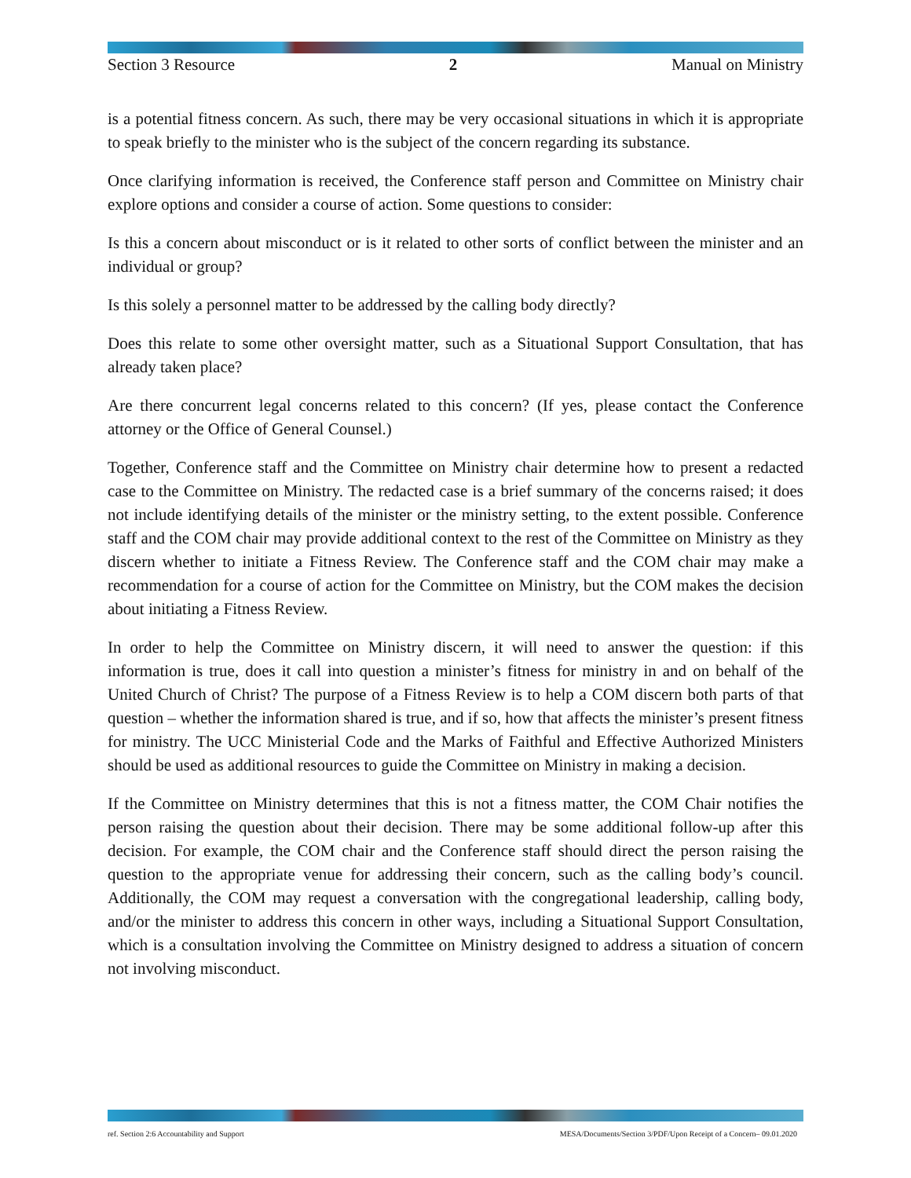Section 3 Resource 2 Manual on Ministry
is a potential fitness concern. As such, there may be very occasional situations in which it is appropriate to speak briefly to the minister who is the subject of the concern regarding its substance.
Once clarifying information is received, the Conference staff person and Committee on Ministry chair explore options and consider a course of action. Some questions to consider:
Is this a concern about misconduct or is it related to other sorts of conflict between the minister and an individual or group?
Is this solely a personnel matter to be addressed by the calling body directly?
Does this relate to some other oversight matter, such as a Situational Support Consultation, that has already taken place?
Are there concurrent legal concerns related to this concern? (If yes, please contact the Conference attorney or the Office of General Counsel.)
Together, Conference staff and the Committee on Ministry chair determine how to present a redacted case to the Committee on Ministry. The redacted case is a brief summary of the concerns raised; it does not include identifying details of the minister or the ministry setting, to the extent possible. Conference staff and the COM chair may provide additional context to the rest of the Committee on Ministry as they discern whether to initiate a Fitness Review. The Conference staff and the COM chair may make a recommendation for a course of action for the Committee on Ministry, but the COM makes the decision about initiating a Fitness Review.
In order to help the Committee on Ministry discern, it will need to answer the question: if this information is true, does it call into question a minister’s fitness for ministry in and on behalf of the United Church of Christ? The purpose of a Fitness Review is to help a COM discern both parts of that question – whether the information shared is true, and if so, how that affects the minister’s present fitness for ministry. The UCC Ministerial Code and the Marks of Faithful and Effective Authorized Ministers should be used as additional resources to guide the Committee on Ministry in making a decision.
If the Committee on Ministry determines that this is not a fitness matter, the COM Chair notifies the person raising the question about their decision. There may be some additional follow-up after this decision. For example, the COM chair and the Conference staff should direct the person raising the question to the appropriate venue for addressing their concern, such as the calling body’s council. Additionally, the COM may request a conversation with the congregational leadership, calling body, and/or the minister to address this concern in other ways, including a Situational Support Consultation, which is a consultation involving the Committee on Ministry designed to address a situation of concern not involving misconduct.
ref. Section 2:6 Accountability and Support MESA/Documents/Section 3/PDF/Upon Receipt of a Concern– 09.01.2020